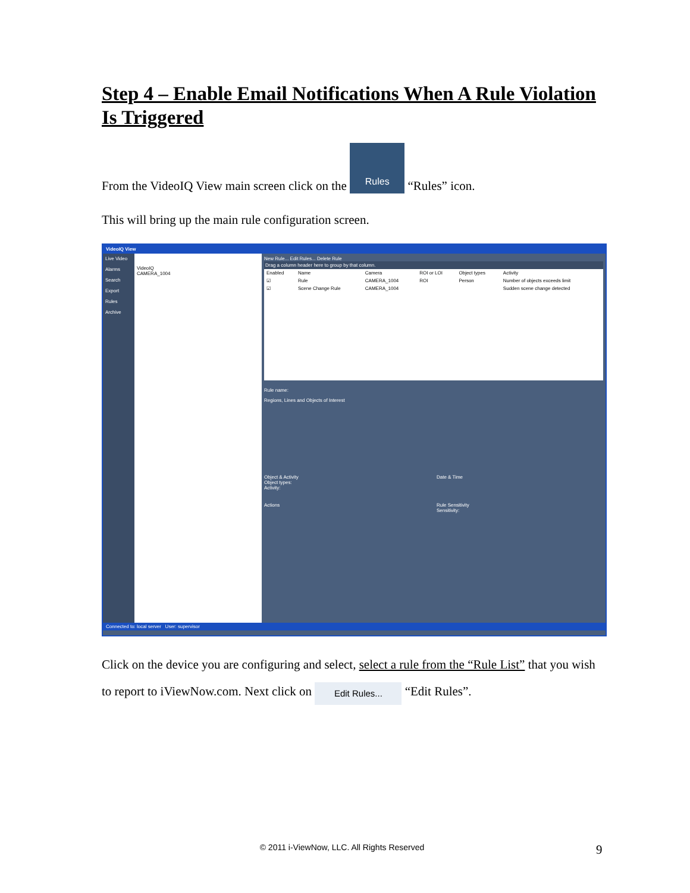Step 4 – Enable Email Notifications When A Rule Violation Is Triggered
From the VideoIQ View main screen click on the Rules “Rules” icon.
This will bring up the main rule configuration screen.
VideoIQ View
Live Video
Alarms
Search
Export
Rules
Archive
VideoIQ
CAMERA_1004
New Rule... Edit Rules... Delete Rule
Drag a column header here to group by that column.
| Enabled | Name | Camera | ROI or LOI | Object types | Activity |
| --- | --- | --- | --- | --- | --- |
| ☑ | Rule | CAMERA_1004 | ROI | Person | Number of objects exceeds limit |
| ☑ | Scene Change Rule | CAMERA_1004 | | | Sudden scene change detected |
Rule name:
Regions, Lines and Objects of Interest
Object & Activity
Object types:
Activity:
Date & Time
Actions Rule Sensitivity
Sensitivity:
Connected to: local server User: supervisor
Click on the device you are configuring and select, select a rule from the “Rule List” that you wish to report to iViewNow.com. Next click on Edit Rules... “Edit Rules”.
© 2011 i-ViewNow, LLC. All Rights Reserved 9